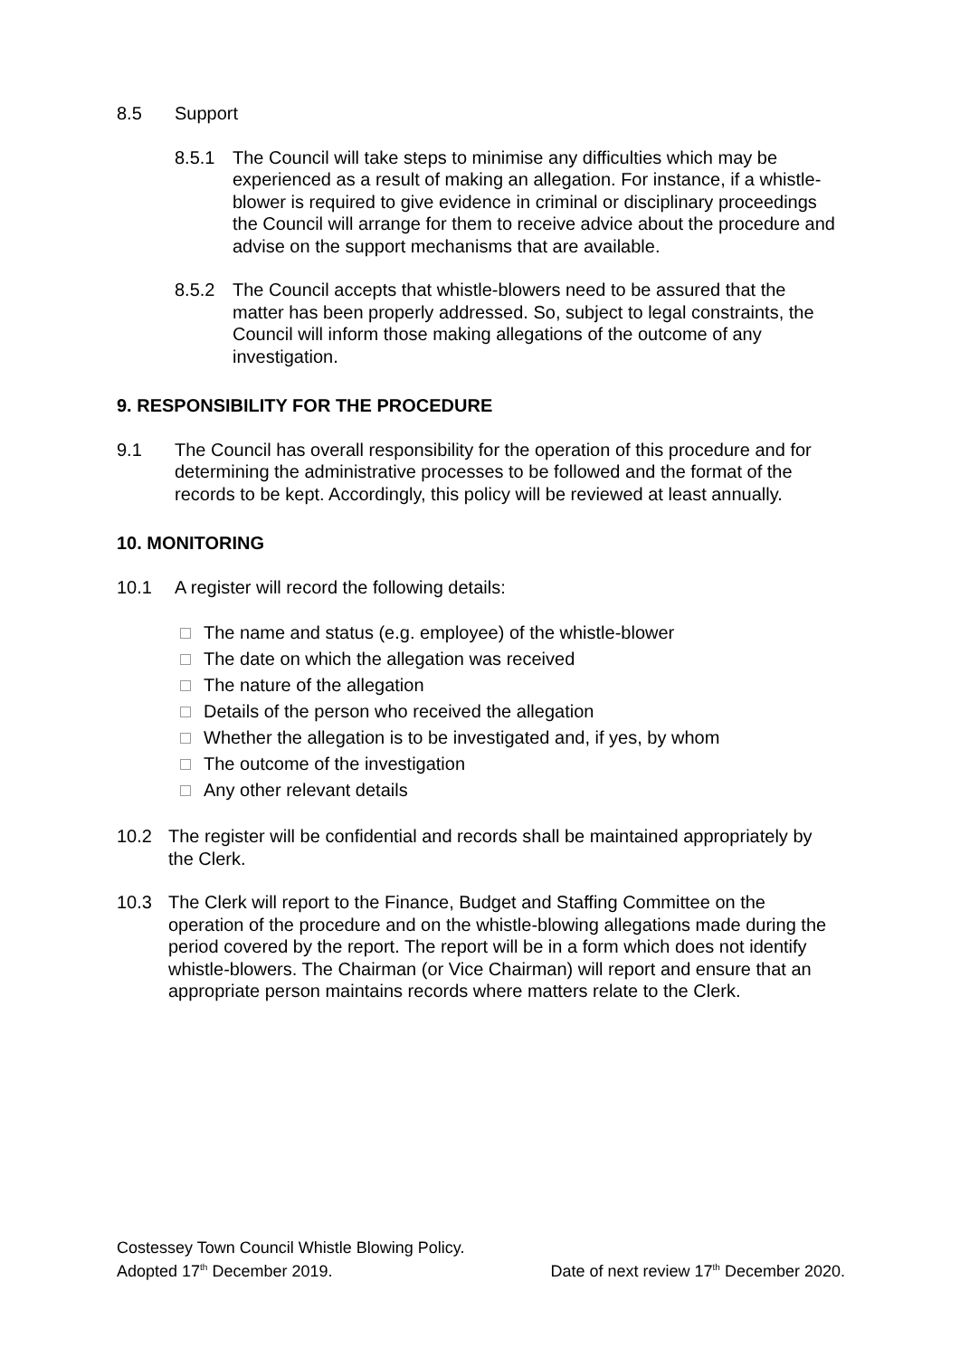8.5 Support
8.5.1 The Council will take steps to minimise any difficulties which may be experienced as a result of making an allegation. For instance, if a whistle-blower is required to give evidence in criminal or disciplinary proceedings the Council will arrange for them to receive advice about the procedure and advise on the support mechanisms that are available.
8.5.2 The Council accepts that whistle-blowers need to be assured that the matter has been properly addressed. So, subject to legal constraints, the Council will inform those making allegations of the outcome of any investigation.
9. RESPONSIBILITY FOR THE PROCEDURE
9.1 The Council has overall responsibility for the operation of this procedure and for determining the administrative processes to be followed and the format of the records to be kept. Accordingly, this policy will be reviewed at least annually.
10. MONITORING
10.1 A register will record the following details:
The name and status (e.g. employee) of the whistle-blower
The date on which the allegation was received
The nature of the allegation
Details of the person who received the allegation
Whether the allegation is to be investigated and, if yes, by whom
The outcome of the investigation
Any other relevant details
10.2 The register will be confidential and records shall be maintained appropriately by the Clerk.
10.3 The Clerk will report to the Finance, Budget and Staffing Committee on the operation of the procedure and on the whistle-blowing allegations made during the period covered by the report. The report will be in a form which does not identify whistle-blowers. The Chairman (or Vice Chairman) will report and ensure that an appropriate person maintains records where matters relate to the Clerk.
Costessey Town Council Whistle Blowing Policy.
Adopted 17<sup>th</sup> December 2019. Date of next review 17<sup>th</sup> December 2020.